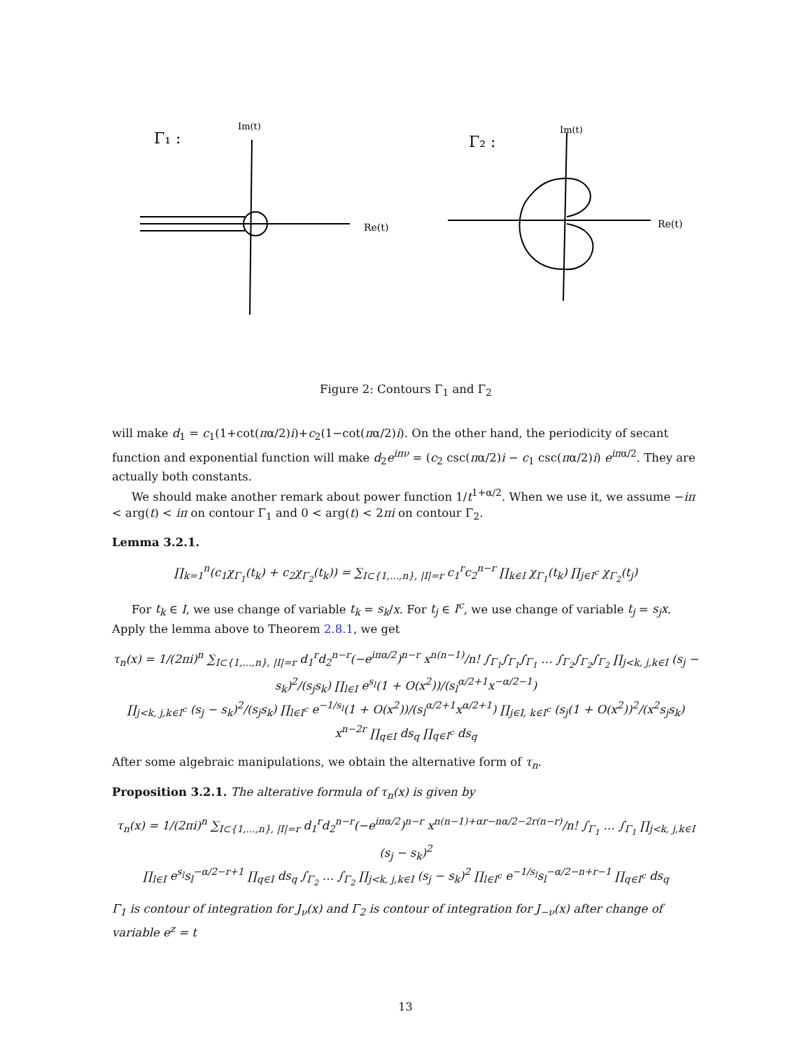Γ₁ :
Im(t)
Re(t)
Γ₂ :
Im(t)
Re(t)
Figure 2: Contours Γ<sub>1</sub> and Γ<sub>2</sub>
will make d<sub>1</sub> = c<sub>1</sub>(1+cot(πα/2)i)+c<sub>2</sub>(1−cot(πα/2)i). On the other hand, the periodicity of secant function and exponential function will make d<sub>2</sub>e<sup>iπν</sup> = (c<sub>2</sub> csc(πα/2)i − c<sub>1</sub> csc(πα/2)i) e<sup>iπα/2</sup>. They are actually both constants.
We should make another remark about power function 1/t<sup>1+α/2</sup>. When we use it, we assume −iπ < arg(t) < iπ on contour Γ<sub>1</sub> and 0 < arg(t) < 2πi on contour Γ<sub>2</sub>.
Lemma 3.2.1.
∏<sub>k=1</sub><sup>n</sup>(c<sub>1</sub>χ<sub>Γ<sub>1</sub></sub>(t<sub>k</sub>) + c<sub>2</sub>χ<sub>Γ<sub>2</sub></sub>(t<sub>k</sub>)) = ∑<sub>I⊂{1,...,n}, |I|=r</sub> c<sub>1</sub><sup>r</sup>c<sub>2</sub><sup>n−r</sup> ∏<sub>k∈I</sub> χ<sub>Γ<sub>1</sub></sub>(t<sub>k</sub>) ∏<sub>j∈I<sup>c</sup></sub> χ<sub>Γ<sub>2</sub></sub>(t<sub>j</sub>)
For t<sub>k</sub> ∈ I, we use change of variable t<sub>k</sub> = s<sub>k</sub>/x. For t<sub>j</sub> ∈ I<sup>c</sup>, we use change of variable t<sub>j</sub> = s<sub>j</sub>x. Apply the lemma above to Theorem 2.8.1, we get
τ<sub>n</sub>(x) = 1/(2πi)<sup>n</sup> ∑<sub>I⊂{1,...,n}, |I|=r</sub> d<sub>1</sub><sup>r</sup>d<sub>2</sub><sup>n−r</sup>(−e<sup>iπα/2</sup>)<sup>n−r</sup> x<sup>n(n−1)</sup>/n! ∫<sub>Γ<sub>1</sub></sub>∫<sub>Γ<sub>1</sub></sub>∫<sub>Γ<sub>1</sub></sub> … ∫<sub>Γ<sub>2</sub></sub>∫<sub>Γ<sub>2</sub></sub>∫<sub>Γ<sub>2</sub></sub> ∏<sub>j<k, j,k∈I</sub> (s<sub>j</sub> − s<sub>k</sub>)<sup>2</sup>/(s<sub>j</sub>s<sub>k</sub>) ∏<sub>l∈I</sub> e<sup>s<sub>l</sub></sup>(1 + O(x<sup>2</sup>))/(s<sub>l</sub><sup>α/2+1</sup>x<sup>−α/2−1</sup>)
∏<sub>j<k, j,k∈I<sup>c</sup></sub> (s<sub>j</sub> − s<sub>k</sub>)<sup>2</sup>/(s<sub>j</sub>s<sub>k</sub>) ∏<sub>l∈I<sup>c</sup></sub> e<sup>−1/s<sub>l</sub></sup>(1 + O(x<sup>2</sup>))/(s<sub>l</sub><sup>α/2+1</sup>x<sup>α/2+1</sup>) ∏<sub>j∈I, k∈I<sup>c</sup></sub> (s<sub>j</sub>(1 + O(x<sup>2</sup>))<sup>2</sup>/(x<sup>2</sup>s<sub>j</sub>s<sub>k</sub>) x<sup>n−2r</sup> ∏<sub>q∈I</sub> ds<sub>q</sub> ∏<sub>q∈I<sup>c</sup></sub> ds<sub>q</sub>
After some algebraic manipulations, we obtain the alternative form of τ<sub>n</sub>.
Proposition 3.2.1. The alterative formula of τ<sub>n</sub>(x) is given by
τ<sub>n</sub>(x) = 1/(2πi)<sup>n</sup> ∑<sub>I⊂{1,...,n}, |I|=r</sub> d<sub>1</sub><sup>r</sup>d<sub>2</sub><sup>n−r</sup>(−e<sup>iπα/2</sup>)<sup>n−r</sup> x<sup>n(n−1)+αr−nα/2−2r(n−r)</sup>/n! ∫<sub>Γ<sub>1</sub></sub> … ∫<sub>Γ<sub>1</sub></sub> ∏<sub>j<k, j,k∈I</sub> (s<sub>j</sub> − s<sub>k</sub>)<sup>2</sup>
∏<sub>l∈I</sub> e<sup>s<sub>l</sub></sup>s<sub>l</sub><sup>−α/2−r+1</sup> ∏<sub>q∈I</sub> ds<sub>q</sub> ∫<sub>Γ<sub>2</sub></sub> … ∫<sub>Γ<sub>2</sub></sub> ∏<sub>j<k, j,k∈I</sub> (s<sub>j</sub> − s<sub>k</sub>)<sup>2</sup> ∏<sub>l∈I<sup>c</sup></sub> e<sup>−1/s<sub>l</sub></sup>s<sub>l</sub><sup>−α/2−n+r−1</sup> ∏<sub>q∈I<sup>c</sup></sub> ds<sub>q</sub>
Γ<sub>1</sub> is contour of integration for J<sub>ν</sub>(x) and Γ<sub>2</sub> is contour of integration for J<sub>−ν</sub>(x) after change of variable e<sup>z</sup> = t
13